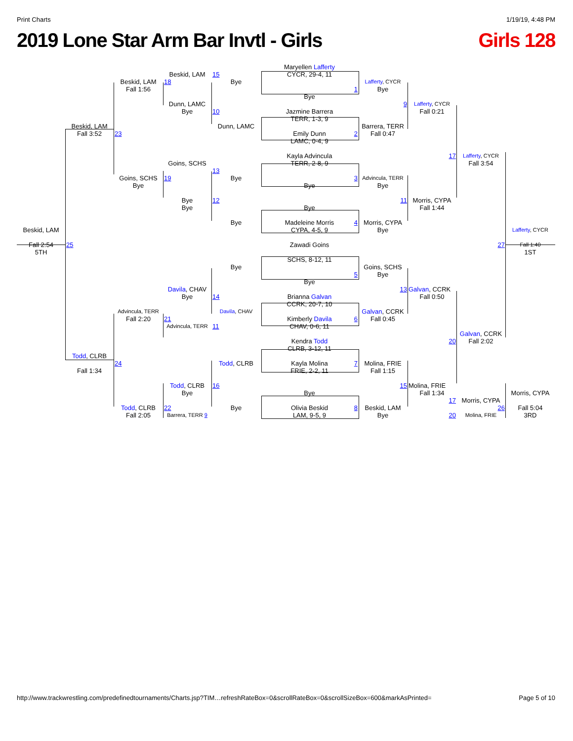Print Charts 1/19/19, 4:48 PM
2019 Lone Star Arm Bar Invtl - Girls Girls 128
Maryellen Lafferty
Beskid, LAM
15
CYCR, 29-4, 11
Beskid, LAM
18
Bye
Lafferty, CYCR
Fall 1:56
1
Bye
Bye
Dunn, LAMC
9
Lafferty, CYCR
Bye
10
Jazmine Barrera
Fall 0:21
TERR, 1-3, 9
Beskid, LAM
Dunn, LAMC
Barrera, TERR
Fall 3:52
23
Emily Dunn 2
Fall 0:47
LAMC, 0-4, 9
Kayla Advincula
17
Lafferty, CYCR
Goins, SCHS
TERR, 2-8, 9
Fall 3:54
13
Goins, SCHS
19
Bye
3
Advincula, TERR
Bye
Bye
Bye
Bye
12
11
Morris, CYPA
Bye
Bye
Fall 1:44
Bye
Madeleine Morris 4
Morris, CYPA
Beskid, LAM
CYPA, 4-5, 9
Bye
Lafferty, CYCR
Fall 2:54
25
Zawadi Goins
27
Fall 1:40
5TH
1ST
SCHS, 8-12, 11
Bye
Goins, SCHS
5
Bye
Bye
Davila, CHAV
13
Galvan, CCRK
Bye
14
Brianna Galvan
Fall 0:50
CCRK, 20-7, 10
Advincula, TERR
Davila, CHAV
Galvan, CCRK
Fall 2:20
21
Kimberly Davila 6
Fall 0:45
Advincula, TERR
11
CHAV, 0-6, 11
Galvan, CCRK
Kendra Todd
20
Fall 2:02
CLRB, 3-12, 11
Todd, CLRB
24
Todd, CLRB
Kayla Molina 7
Molina, FRIE
Fall 1:34
FRIE, 2-2, 11
Fall 1:15
Todd, CLRB
16
15
Molina, FRIE
Bye
Bye
Fall 1:34
Morris, CYPA
17
Morris, CYPA
Todd, CLRB
22
Bye
Olivia Beskid 8
Beskid, LAM
26
Fall 5:04
Fall 2:05
Barrera, TERR 9
LAM, 9-5, 9
Bye
20
Molina, FRIE
3RD
http://www.trackwrestling.com/predefinedtournaments/Charts.jsp?TIM…refreshRateBox=0&scrollRateBox=0&scrollSizeBox=600&markAsPrinted= Page 5 of 10